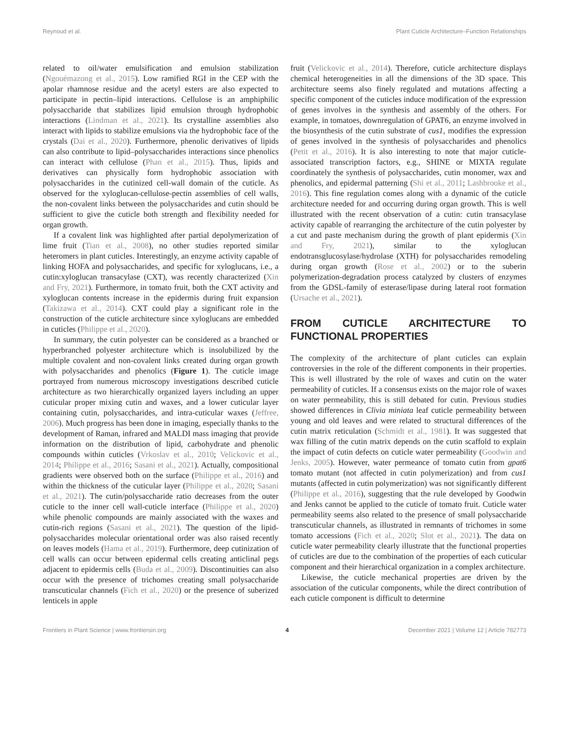Reynoud et al. Plant Cuticle Architecture–Function Relationships
related to oil/water emulsification and emulsion stabilization (Ngouémazong et al., 2015). Low ramified RGI in the CEP with the apolar rhamnose residue and the acetyl esters are also expected to participate in pectin–lipid interactions. Cellulose is an amphiphilic polysaccharide that stabilizes lipid emulsion through hydrophobic interactions (Lindman et al., 2021). Its crystalline assemblies also interact with lipids to stabilize emulsions via the hydrophobic face of the crystals (Dai et al., 2020). Furthermore, phenolic derivatives of lipids can also contribute to lipid–polysaccharides interactions since phenolics can interact with cellulose (Phan et al., 2015). Thus, lipids and derivatives can physically form hydrophobic association with polysaccharides in the cutinized cell-wall domain of the cuticle. As observed for the xyloglucan-cellulose-pectin assemblies of cell walls, the non-covalent links between the polysaccharides and cutin should be sufficient to give the cuticle both strength and flexibility needed for organ growth.
If a covalent link was highlighted after partial depolymerization of lime fruit (Tian et al., 2008), no other studies reported similar heteromers in plant cuticles. Interestingly, an enzyme activity capable of linking HOFA and polysaccharides, and specific for xyloglucans, i.e., a cutin:xyloglucan transacylase (CXT), was recently characterized (Xin and Fry, 2021). Furthermore, in tomato fruit, both the CXT activity and xyloglucan contents increase in the epidermis during fruit expansion (Takizawa et al., 2014). CXT could play a significant role in the construction of the cuticle architecture since xyloglucans are embedded in cuticles (Philippe et al., 2020).
In summary, the cutin polyester can be considered as a branched or hyperbranched polyester architecture which is insolubilized by the multiple covalent and non-covalent links created during organ growth with polysaccharides and phenolics (Figure 1). The cuticle image portrayed from numerous microscopy investigations described cuticle architecture as two hierarchically organized layers including an upper cuticular proper mixing cutin and waxes, and a lower cuticular layer containing cutin, polysaccharides, and intra-cuticular waxes (Jeffree, 2006). Much progress has been done in imaging, especially thanks to the development of Raman, infrared and MALDI mass imaging that provide information on the distribution of lipid, carbohydrate and phenolic compounds within cuticles (Vrkoslav et al., 2010; Velickovic et al., 2014; Philippe et al., 2016; Sasani et al., 2021). Actually, compositional gradients were observed both on the surface (Philippe et al., 2016) and within the thickness of the cuticular layer (Philippe et al., 2020; Sasani et al., 2021). The cutin/polysaccharide ratio decreases from the outer cuticle to the inner cell wall-cuticle interface (Philippe et al., 2020) while phenolic compounds are mainly associated with the waxes and cutin-rich regions (Sasani et al., 2021). The question of the lipid-polysaccharides molecular orientational order was also raised recently on leaves models (Hama et al., 2019). Furthermore, deep cutinization of cell walls can occur between epidermal cells creating anticlinal pegs adjacent to epidermis cells (Buda et al., 2009). Discontinuities can also occur with the presence of trichomes creating small polysaccharide transcuticular channels (Fich et al., 2020) or the presence of suberized lenticels in apple
fruit (Velickovic et al., 2014). Therefore, cuticle architecture displays chemical heterogeneities in all the dimensions of the 3D space. This architecture seems also finely regulated and mutations affecting a specific component of the cuticles induce modification of the expression of genes involves in the synthesis and assembly of the others. For example, in tomatoes, downregulation of GPAT6, an enzyme involved in the biosynthesis of the cutin substrate of cus1, modifies the expression of genes involved in the synthesis of polysaccharides and phenolics (Petit et al., 2016). It is also interesting to note that major cuticle-associated transcription factors, e.g., SHINE or MIXTA regulate coordinately the synthesis of polysaccharides, cutin monomer, wax and phenolics, and epidermal patterning (Shi et al., 2011; Lashbrooke et al., 2016). This fine regulation comes along with a dynamic of the cuticle architecture needed for and occurring during organ growth. This is well illustrated with the recent observation of a cutin: cutin transacylase activity capable of rearranging the architecture of the cutin polyester by a cut and paste mechanism during the growth of plant epidermis (Xin and Fry, 2021), similar to the xyloglucan endotransglucosylase/hydrolase (XTH) for polysaccharides remodeling during organ growth (Rose et al., 2002) or to the suberin polymerization-degradation process catalyzed by clusters of enzymes from the GDSL-family of esterase/lipase during lateral root formation (Ursache et al., 2021).
FROM CUTICLE ARCHITECTURE TO FUNCTIONAL PROPERTIES
The complexity of the architecture of plant cuticles can explain controversies in the role of the different components in their properties. This is well illustrated by the role of waxes and cutin on the water permeability of cuticles. If a consensus exists on the major role of waxes on water permeability, this is still debated for cutin. Previous studies showed differences in Clivia miniata leaf cuticle permeability between young and old leaves and were related to structural differences of the cutin matrix reticulation (Schmidt et al., 1981). It was suggested that wax filling of the cutin matrix depends on the cutin scaffold to explain the impact of cutin defects on cuticle water permeability (Goodwin and Jenks, 2005). However, water permeance of tomato cutin from gpat6 tomato mutant (not affected in cutin polymerization) and from cus1 mutants (affected in cutin polymerization) was not significantly different (Philippe et al., 2016), suggesting that the rule developed by Goodwin and Jenks cannot be applied to the cuticle of tomato fruit. Cuticle water permeability seems also related to the presence of small polysaccharide transcuticular channels, as illustrated in remnants of trichomes in some tomato accessions (Fich et al., 2020; Slot et al., 2021). The data on cuticle water permeability clearly illustrate that the functional properties of cuticles are due to the combination of the properties of each cuticular component and their hierarchical organization in a complex architecture.
Likewise, the cuticle mechanical properties are driven by the association of the cuticular components, while the direct contribution of each cuticle component is difficult to determine
Frontiers in Plant Science | www.frontiersin.org 4 December 2021 | Volume 12 | Article 782773